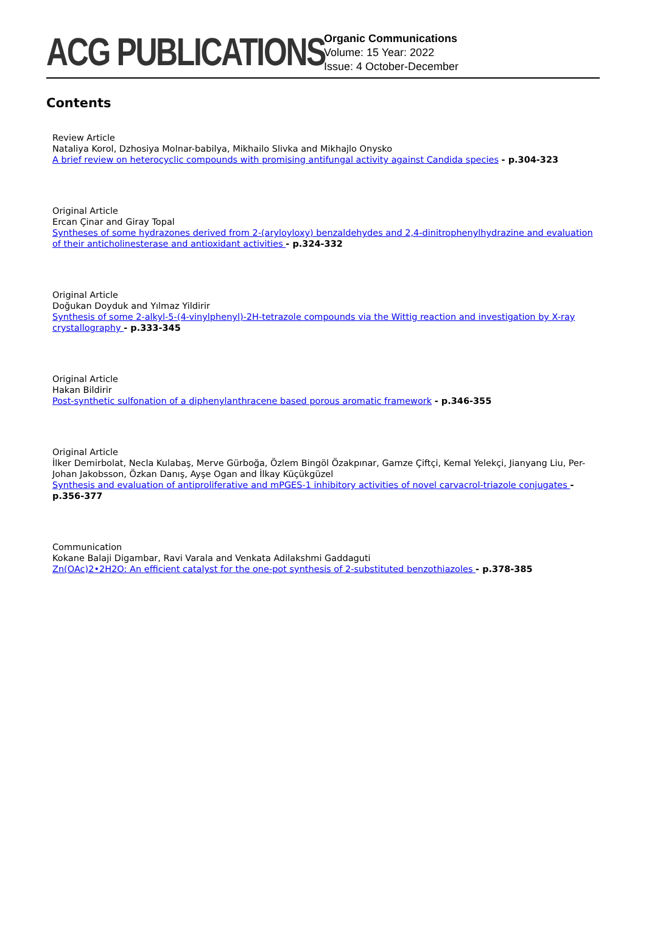ACG PUBLICATIONS
Organic Communications
Volume: 15 Year: 2022
Issue: 4 October-December
Contents
Review Article
Nataliya Korol, Dzhosiya Molnar-babilya, Mikhailo Slivka and Mikhajlo Onysko
A brief review on heterocyclic compounds with promising antifungal activity against Candida species - p.304-323
Original Article
Ercan Çinar and Giray Topal
Syntheses of some hydrazones derived from 2-(aryloyloxy) benzaldehydes and 2,4-dinitrophenylhydrazine and evaluation of their anticholinesterase and antioxidant activities - p.324-332
Original Article
Doğukan Doyduk and Yılmaz Yildirir
Synthesis of some 2-alkyl-5-(4-vinylphenyl)-2H-tetrazole compounds via the Wittig reaction and investigation by X-ray crystallography - p.333-345
Original Article
Hakan Bildirir
Post-synthetic sulfonation of a diphenylanthracene based porous aromatic framework - p.346-355
Original Article
İlker Demirbolat, Necla Kulabaş, Merve Gürboğa, Özlem Bingöl Özakpınar, Gamze Çiftçi, Kemal Yelekçi, Jianyang Liu, Per-Johan Jakobsson, Özkan Danış, Ayşe Ogan and İlkay Küçükgüzel
Synthesis and evaluation of antiproliferative and mPGES-1 inhibitory activities of novel carvacrol-triazole conjugates - p.356-377
Communication
Kokane Balaji Digambar, Ravi Varala and Venkata Adilakshmi Gaddaguti
Zn(OAc)2•2H2O: An efficient catalyst for the one-pot synthesis of 2-substituted benzothiazoles - p.378-385